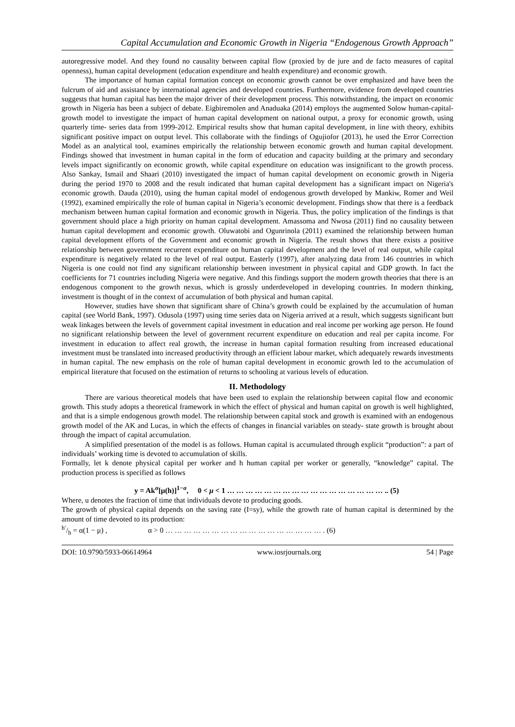Capital Accumulation and Economic Growth in Nigeria “Endogenous Growth Approach”
autoregressive model. And they found no causality between capital flow (proxied by de jure and de facto measures of capital openness), human capital development (education expenditure and health expenditure) and economic growth.
The importance of human capital formation concept on economic growth cannot be over emphasized and have been the fulcrum of aid and assistance by international agencies and developed countries. Furthermore, evidence from developed countries suggests that human capital has been the major driver of their development process. This notwithstanding, the impact on economic growth in Nigeria has been a subject of debate. Eigbiremolen and Anaduaka (2014) employs the augmented Solow human-capital-growth model to investigate the impact of human capital development on national output, a proxy for economic growth, using quarterly time- series data from 1999-2012. Empirical results show that human capital development, in line with theory, exhibits significant positive impact on output level. This collaborate with the findings of Ogujiofor (2013), he used the Error Correction Model as an analytical tool, examines empirically the relationship between economic growth and human capital development. Findings showed that investment in human capital in the form of education and capacity building at the primary and secondary levels impact significantly on economic growth, while capital expenditure on education was insignificant to the growth process. Also Sankay, Ismail and Shaari (2010) investigated the impact of human capital development on economic growth in Nigeria during the period 1970 to 2008 and the result indicated that human capital development has a significant impact on Nigeria's economic growth. Dauda (2010), using the human capital model of endogenous growth developed by Mankiw, Romer and Weil (1992), examined empirically the role of human capital in Nigeria’s economic development. Findings show that there is a feedback mechanism between human capital formation and economic growth in Nigeria. Thus, the policy implication of the findings is that government should place a high priority on human capital development. Amassoma and Nwosa (2011) find no causality between human capital development and economic growth. Oluwatobi and Ogunrinola (2011) examined the relationship between human capital development efforts of the Government and economic growth in Nigeria. The result shows that there exists a positive relationship between government recurrent expenditure on human capital development and the level of real output, while capital expenditure is negatively related to the level of real output. Easterly (1997), after analyzing data from 146 countries in which Nigeria is one could not find any significant relationship between investment in physical capital and GDP growth. In fact the coefficients for 71 countries including Nigeria were negative. And this findings support the modern growth theories that there is an endogenous component to the growth nexus, which is grossly underdeveloped in developing countries. In modern thinking, investment is thought of in the context of accumulation of both physical and human capital.
However, studies have shown that significant share of China’s growth could be explained by the accumulation of human capital (see World Bank, 1997). Odusola (1997) using time series data on Nigeria arrived at a result, which suggests significant butt weak linkages between the levels of government capital investment in education and real income per working age person. He found no significant relationship between the level of government recurrent expenditure on education and real per capita income. For investment in education to affect real growth, the increase in human capital formation resulting from increased educational investment must be translated into increased productivity through an efficient labour market, which adequately rewards investments in human capital. The new emphasis on the role of human capital development in economic growth led to the accumulation of empirical literature that focused on the estimation of returns to schooling at various levels of education.
II. Methodology
There are various theoretical models that have been used to explain the relationship between capital flow and economic growth. This study adopts a theoretical framework in which the effect of physical and human capital on growth is well highlighted, and that is a simple endogenous growth model. The relationship between capital stock and growth is examined with an endogenous growth model of the AK and Lucas, in which the effects of changes in financial variables on steady- state growth is brought about through the impact of capital accumulation.
A simplified presentation of the model is as follows. Human capital is accumulated through explicit “production”: a part of individuals’ working time is devoted to accumulation of skills.
Formally, let k denote physical capital per worker and h human capital per worker or generally, “knowledge” capital. The production process is specified as follows
y = Ak<sup>σ</sup>[μ(h)]<sup>1−σ</sup>, 0 < μ < 1 … … … … … … … … … … … … … … … … … .. (5)
Where, u denotes the fraction of time that individuals devote to producing goods.
The growth of physical capital depends on the saving rate (I=sy), while the growth rate of human capital is determined by the amount of time devoted to its production:
h′/h = α(1 − μ) , α > 0 … … … … … … … … … … … … … … … … … . (6)
DOI: 10.9790/5933-06614964 www.iosrjournals.org 54 | Page